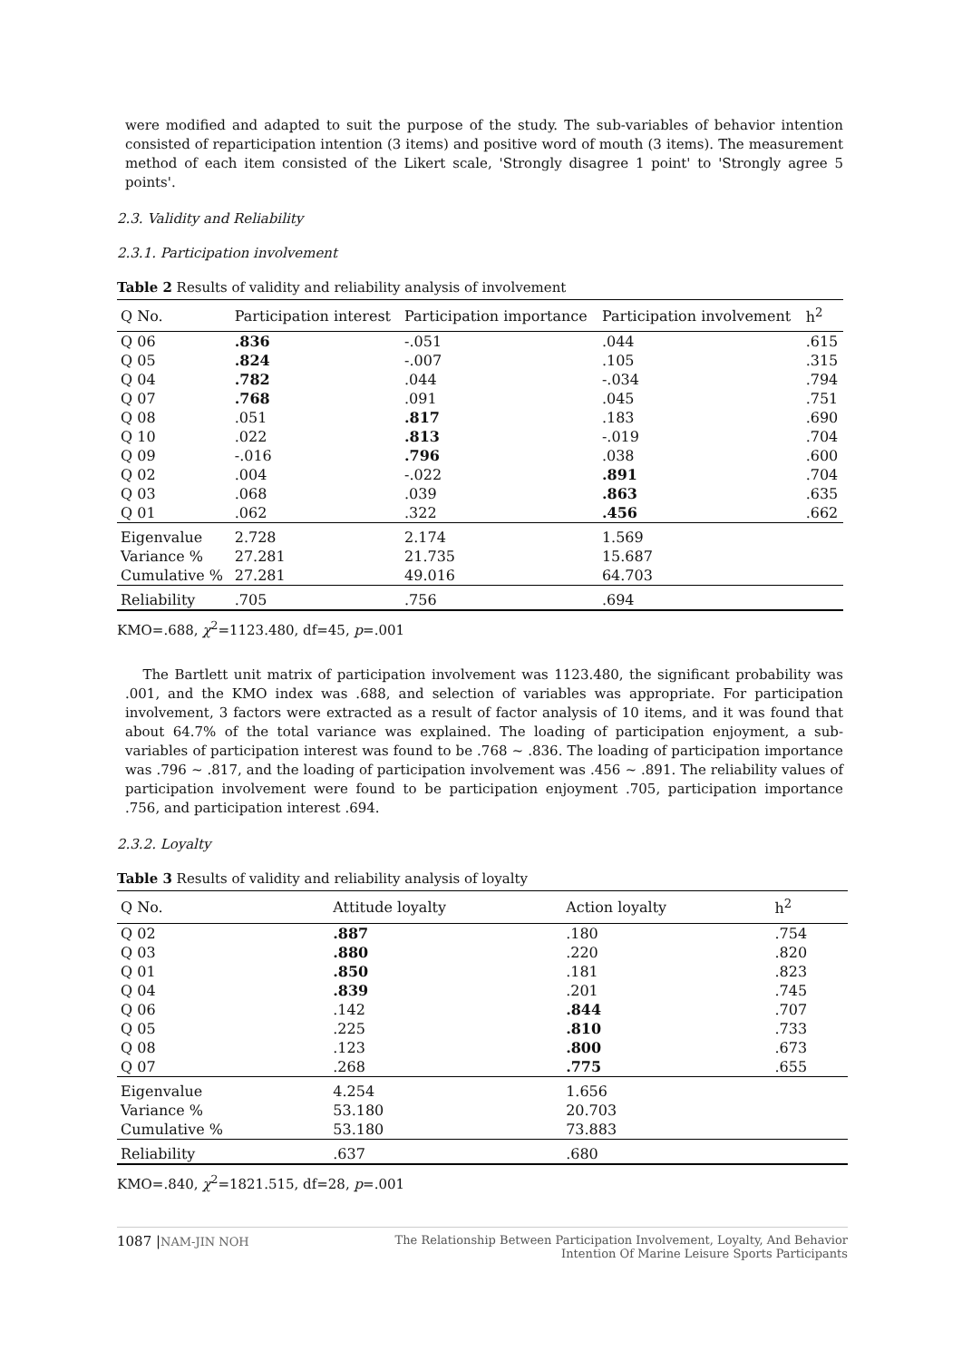were modified and adapted to suit the purpose of the study. The sub-variables of behavior intention consisted of reparticipation intention (3 items) and positive word of mouth (3 items). The measurement method of each item consisted of the Likert scale, 'Strongly disagree 1 point' to 'Strongly agree 5 points'.
2.3. Validity and Reliability
2.3.1. Participation involvement
Table 2 Results of validity and reliability analysis of involvement
| Q No. | Participation interest | Participation importance | Participation involvement | h<sup>2</sup> |
| --- | --- | --- | --- | --- |
| Q 06 | .836 | -.051 | .044 | .615 |
| Q 05 | .824 | -.007 | .105 | .315 |
| Q 04 | .782 | .044 | -.034 | .794 |
| Q 07 | .768 | .091 | .045 | .751 |
| Q 08 | .051 | .817 | .183 | .690 |
| Q 10 | .022 | .813 | -.019 | .704 |
| Q 09 | -.016 | .796 | .038 | .600 |
| Q 02 | .004 | -.022 | .891 | .704 |
| Q 03 | .068 | .039 | .863 | .635 |
| Q 01 | .062 | .322 | .456 | .662 |
| Eigenvalue | 2.728 | 2.174 | 1.569 | |
| Variance % | 27.281 | 21.735 | 15.687 | |
| Cumulative % | 27.281 | 49.016 | 64.703 | |
| Reliability | .705 | .756 | .694 | |
KMO=.688, χ<sup>2</sup>=1123.480, df=45, p=.001
The Bartlett unit matrix of participation involvement was 1123.480, the significant probability was .001, and the KMO index was .688, and selection of variables was appropriate. For participation involvement, 3 factors were extracted as a result of factor analysis of 10 items, and it was found that about 64.7% of the total variance was explained. The loading of participation enjoyment, a sub-variables of participation interest was found to be .768 ~ .836. The loading of participation importance was .796 ~ .817, and the loading of participation involvement was .456 ~ .891. The reliability values of participation involvement were found to be participation enjoyment .705, participation importance .756, and participation interest .694.
2.3.2. Loyalty
Table 3 Results of validity and reliability analysis of loyalty
| Q No. | Attitude loyalty | Action loyalty | h<sup>2</sup> |
| --- | --- | --- | --- |
| Q 02 | .887 | .180 | .754 |
| Q 03 | .880 | .220 | .820 |
| Q 01 | .850 | .181 | .823 |
| Q 04 | .839 | .201 | .745 |
| Q 06 | .142 | .844 | .707 |
| Q 05 | .225 | .810 | .733 |
| Q 08 | .123 | .800 | .673 |
| Q 07 | .268 | .775 | .655 |
| Eigenvalue | 4.254 | 1.656 | |
| Variance % | 53.180 | 20.703 | |
| Cumulative % | 53.180 | 73.883 | |
| Reliability | .637 | .680 | |
KMO=.840, χ<sup>2</sup>=1821.515, df=28, p=.001
1087 |NAM-JIN NOH The Relationship Between Participation Involvement, Loyalty, And Behavior
Intention Of Marine Leisure Sports Participants